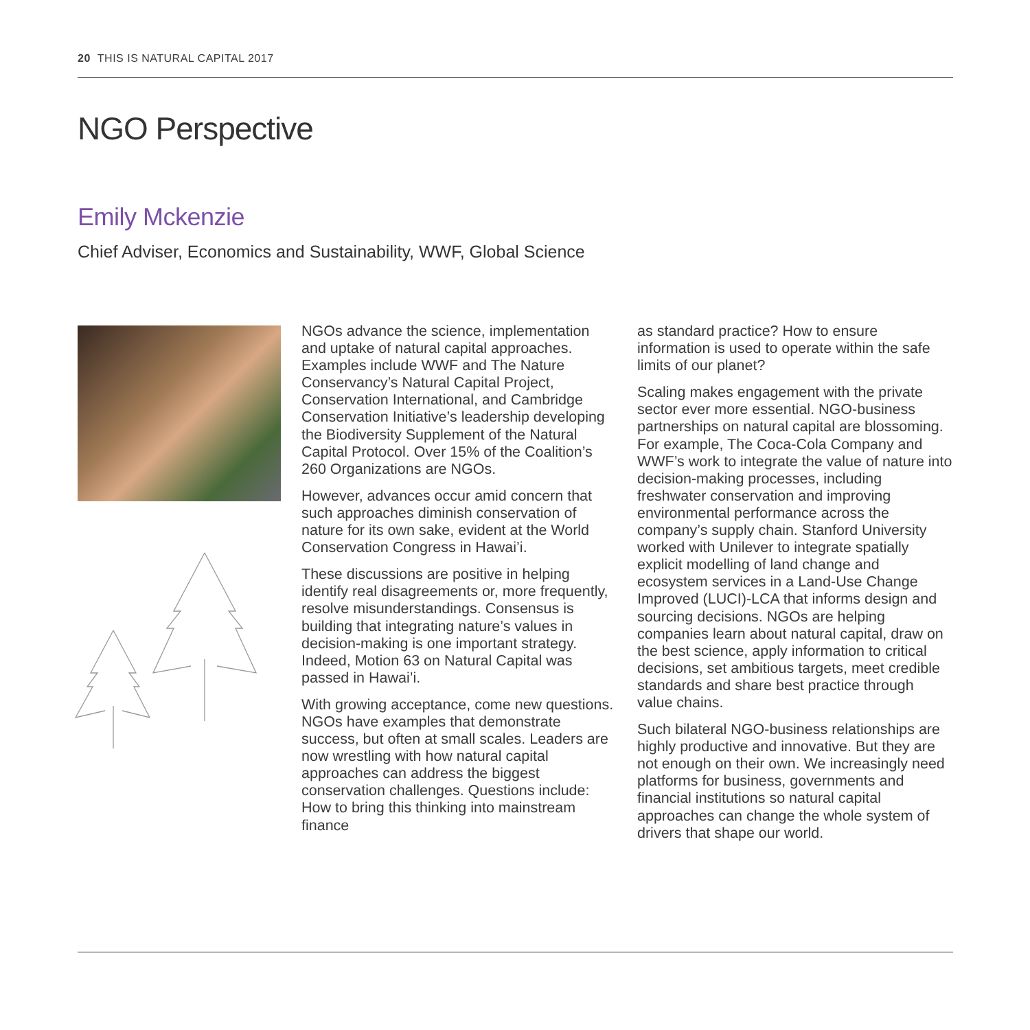20 THIS IS NATURAL CAPITAL 2017
NGO Perspective
Emily Mckenzie
Chief Adviser, Economics and Sustainability, WWF, Global Science
NGOs advance the science, implementation and uptake of natural capital approaches. Examples include WWF and The Nature Conservancy’s Natural Capital Project, Conservation International, and Cambridge Conservation Initiative’s leadership developing the Biodiversity Supplement of the Natural Capital Protocol. Over 15% of the Coalition’s 260 Organizations are NGOs.
However, advances occur amid concern that such approaches diminish conservation of nature for its own sake, evident at the World Conservation Congress in Hawai’i.
These discussions are positive in helping identify real disagreements or, more frequently, resolve misunderstandings. Consensus is building that integrating nature’s values in decision-making is one important strategy. Indeed, Motion 63 on Natural Capital was passed in Hawai’i.
With growing acceptance, come new questions. NGOs have examples that demonstrate success, but often at small scales. Leaders are now wrestling with how natural capital approaches can address the biggest conservation challenges. Questions include: How to bring this thinking into mainstream finance
as standard practice? How to ensure information is used to operate within the safe limits of our planet?
Scaling makes engagement with the private sector ever more essential. NGO-business partnerships on natural capital are blossoming. For example, The Coca-Cola Company and WWF’s work to integrate the value of nature into decision-making processes, including freshwater conservation and improving environmental performance across the company’s supply chain. Stanford University worked with Unilever to integrate spatially explicit modelling of land change and ecosystem services in a Land-Use Change Improved (LUCI)-LCA that informs design and sourcing decisions. NGOs are helping companies learn about natural capital, draw on the best science, apply information to critical decisions, set ambitious targets, meet credible standards and share best practice through value chains.
Such bilateral NGO-business relationships are highly productive and innovative. But they are not enough on their own. We increasingly need platforms for business, governments and financial institutions so natural capital approaches can change the whole system of drivers that shape our world.